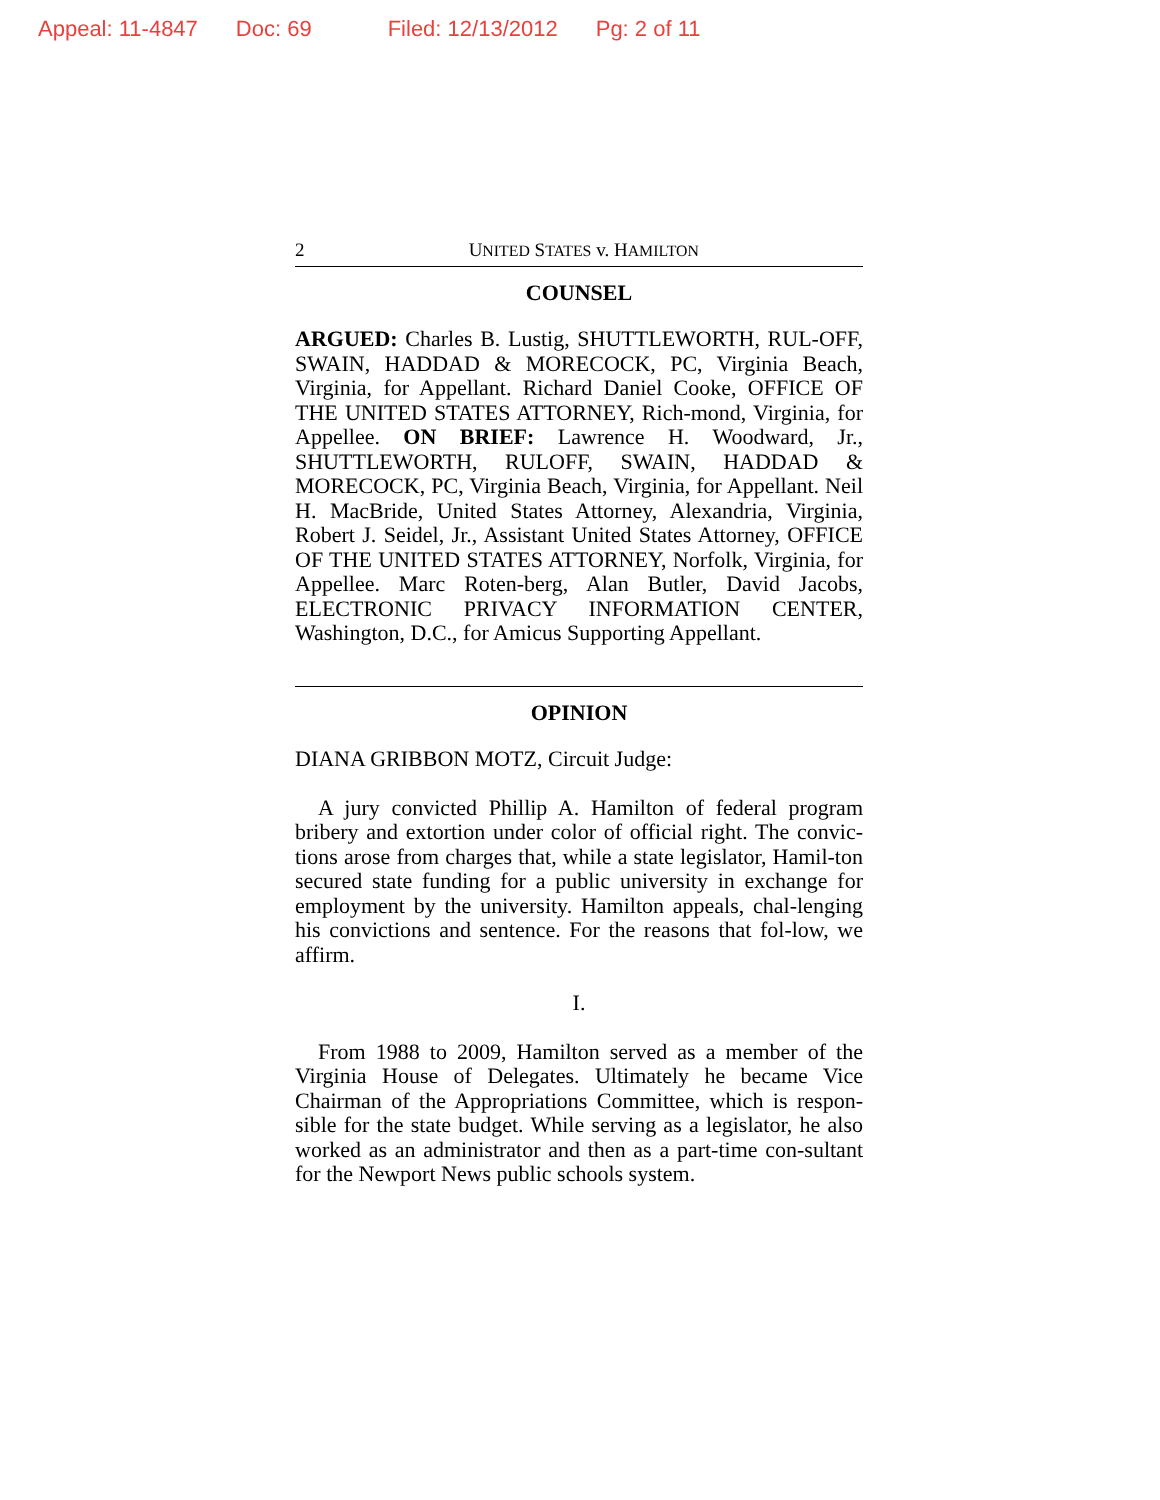Appeal: 11-4847 Doc: 69 Filed: 12/13/2012 Pg: 2 of 11
2 UNITED STATES v. HAMILTON
COUNSEL
ARGUED: Charles B. Lustig, SHUTTLEWORTH, RUL-OFF, SWAIN, HADDAD & MORECOCK, PC, Virginia Beach, Virginia, for Appellant. Richard Daniel Cooke, OFFICE OF THE UNITED STATES ATTORNEY, Rich-mond, Virginia, for Appellee. ON BRIEF: Lawrence H. Woodward, Jr., SHUTTLEWORTH, RULOFF, SWAIN, HADDAD & MORECOCK, PC, Virginia Beach, Virginia, for Appellant. Neil H. MacBride, United States Attorney, Alexandria, Virginia, Robert J. Seidel, Jr., Assistant United States Attorney, OFFICE OF THE UNITED STATES ATTORNEY, Norfolk, Virginia, for Appellee. Marc Roten-berg, Alan Butler, David Jacobs, ELECTRONIC PRIVACY INFORMATION CENTER, Washington, D.C., for Amicus Supporting Appellant.
OPINION
DIANA GRIBBON MOTZ, Circuit Judge:
A jury convicted Phillip A. Hamilton of federal program bribery and extortion under color of official right. The convic-tions arose from charges that, while a state legislator, Hamil-ton secured state funding for a public university in exchange for employment by the university. Hamilton appeals, chal-lenging his convictions and sentence. For the reasons that fol-low, we affirm.
I.
From 1988 to 2009, Hamilton served as a member of the Virginia House of Delegates. Ultimately he became Vice Chairman of the Appropriations Committee, which is respon-sible for the state budget. While serving as a legislator, he also worked as an administrator and then as a part-time con-sultant for the Newport News public schools system.